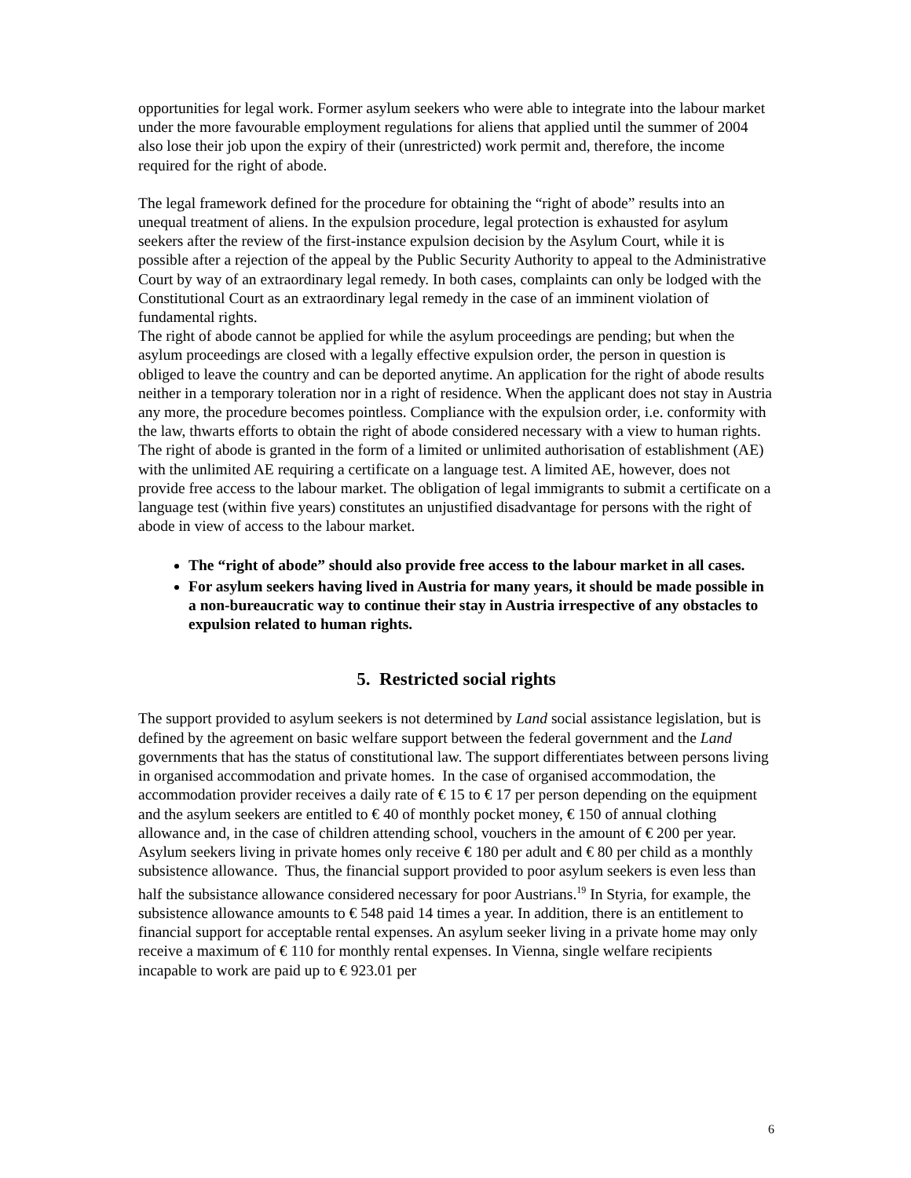opportunities for legal work. Former asylum seekers who were able to integrate into the labour market under the more favourable employment regulations for aliens that applied until the summer of 2004 also lose their job upon the expiry of their (unrestricted) work permit and, therefore, the income required for the right of abode.
The legal framework defined for the procedure for obtaining the “right of abode” results into an unequal treatment of aliens. In the expulsion procedure, legal protection is exhausted for asylum seekers after the review of the first-instance expulsion decision by the Asylum Court, while it is possible after a rejection of the appeal by the Public Security Authority to appeal to the Administrative Court by way of an extraordinary legal remedy. In both cases, complaints can only be lodged with the Constitutional Court as an extraordinary legal remedy in the case of an imminent violation of fundamental rights.
The right of abode cannot be applied for while the asylum proceedings are pending; but when the asylum proceedings are closed with a legally effective expulsion order, the person in question is obliged to leave the country and can be deported anytime. An application for the right of abode results neither in a temporary toleration nor in a right of residence. When the applicant does not stay in Austria any more, the procedure becomes pointless. Compliance with the expulsion order, i.e. conformity with the law, thwarts efforts to obtain the right of abode considered necessary with a view to human rights.
The right of abode is granted in the form of a limited or unlimited authorisation of establishment (AE) with the unlimited AE requiring a certificate on a language test. A limited AE, however, does not provide free access to the labour market. The obligation of legal immigrants to submit a certificate on a language test (within five years) constitutes an unjustified disadvantage for persons with the right of abode in view of access to the labour market.
The “right of abode” should also provide free access to the labour market in all cases.
For asylum seekers having lived in Austria for many years, it should be made possible in a non-bureaucratic way to continue their stay in Austria irrespective of any obstacles to expulsion related to human rights.
5. Restricted social rights
The support provided to asylum seekers is not determined by Land social assistance legislation, but is defined by the agreement on basic welfare support between the federal government and the Land governments that has the status of constitutional law. The support differentiates between persons living in organised accommodation and private homes. In the case of organised accommodation, the accommodation provider receives a daily rate of € 15 to € 17 per person depending on the equipment and the asylum seekers are entitled to € 40 of monthly pocket money, € 150 of annual clothing allowance and, in the case of children attending school, vouchers in the amount of € 200 per year.
Asylum seekers living in private homes only receive € 180 per adult and € 80 per child as a monthly subsistence allowance. Thus, the financial support provided to poor asylum seekers is even less than half the subsistance allowance considered necessary for poor Austrians.<sup>19</sup> In Styria, for example, the subsistence allowance amounts to € 548 paid 14 times a year. In addition, there is an entitlement to financial support for acceptable rental expenses. An asylum seeker living in a private home may only receive a maximum of € 110 for monthly rental expenses. In Vienna, single welfare recipients incapable to work are paid up to € 923.01 per
6